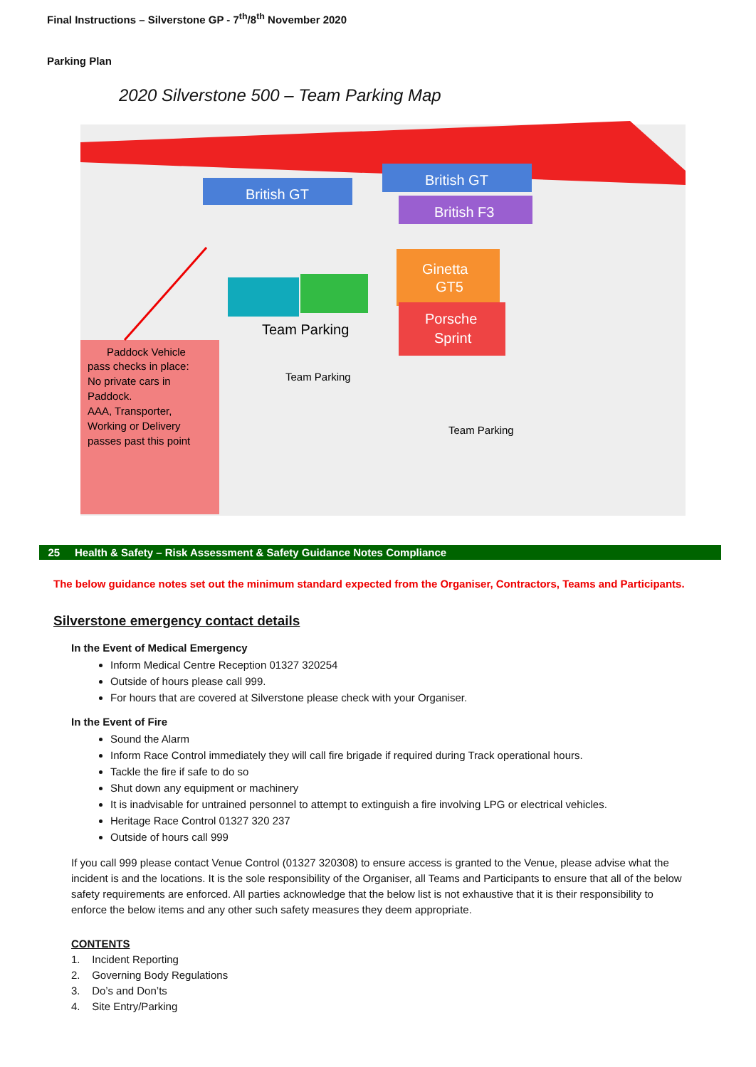Final Instructions – Silverstone GP - 7<sup>th</sup>/8<sup>th</sup> November 2020
Parking Plan
British GT
British GT
British F3
Ginetta
GT5
Porsche
Sprint
Team Parking
Team Parking
Team Parking
Paddock Vehicle
pass checks in place:
No private cars in
Paddock.
AAA, Transporter,
Working or Delivery
passes past this point
2020 Silverstone 500 – Team Parking Map
25 Health & Safety – Risk Assessment & Safety Guidance Notes Compliance
The below guidance notes set out the minimum standard expected from the Organiser, Contractors, Teams and Participants.
Silverstone emergency contact details
In the Event of Medical Emergency
Inform Medical Centre Reception 01327 320254
Outside of hours please call 999.
For hours that are covered at Silverstone please check with your Organiser.
In the Event of Fire
Sound the Alarm
Inform Race Control immediately they will call fire brigade if required during Track operational hours.
Tackle the fire if safe to do so
Shut down any equipment or machinery
It is inadvisable for untrained personnel to attempt to extinguish a fire involving LPG or electrical vehicles.
Heritage Race Control 01327 320 237
Outside of hours call 999
If you call 999 please contact Venue Control (01327 320308) to ensure access is granted to the Venue, please advise what the incident is and the locations. It is the sole responsibility of the Organiser, all Teams and Participants to ensure that all of the below safety requirements are enforced. All parties acknowledge that the below list is not exhaustive that it is their responsibility to enforce the below items and any other such safety measures they deem appropriate.
CONTENTS
1. Incident Reporting
2. Governing Body Regulations
3. Do’s and Don’ts
4. Site Entry/Parking